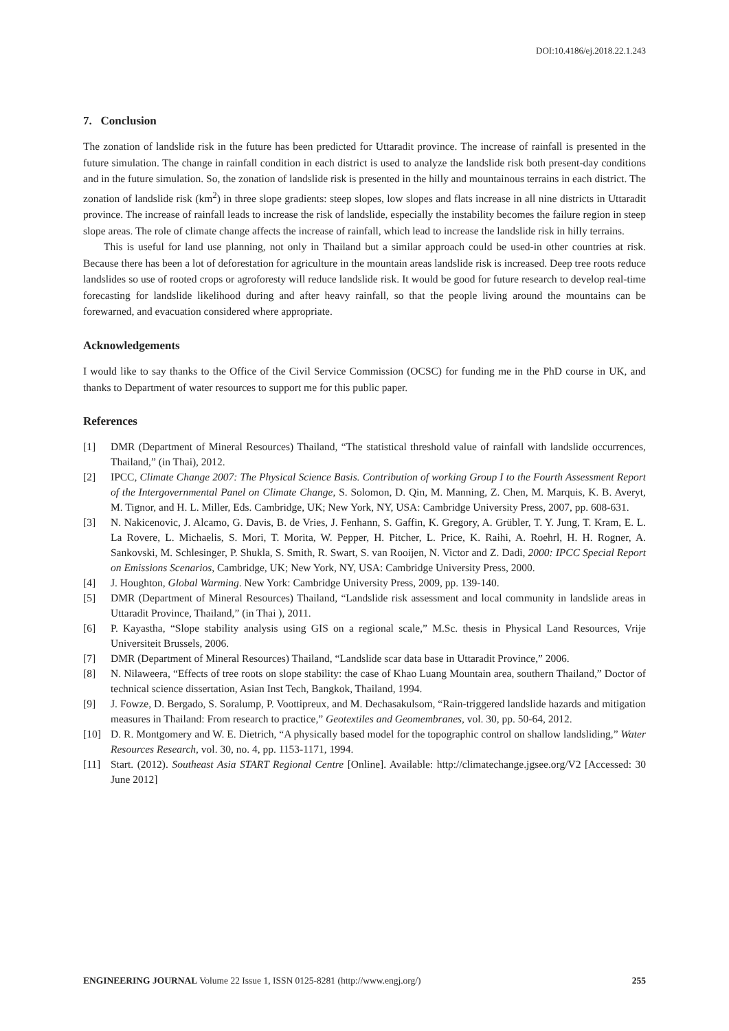DOI:10.4186/ej.2018.22.1.243
7. Conclusion
The zonation of landslide risk in the future has been predicted for Uttaradit province. The increase of rainfall is presented in the future simulation. The change in rainfall condition in each district is used to analyze the landslide risk both present-day conditions and in the future simulation. So, the zonation of landslide risk is presented in the hilly and mountainous terrains in each district. The zonation of landslide risk (km<sup>2</sup>) in three slope gradients: steep slopes, low slopes and flats increase in all nine districts in Uttaradit province. The increase of rainfall leads to increase the risk of landslide, especially the instability becomes the failure region in steep slope areas. The role of climate change affects the increase of rainfall, which lead to increase the landslide risk in hilly terrains.
This is useful for land use planning, not only in Thailand but a similar approach could be used-in other countries at risk. Because there has been a lot of deforestation for agriculture in the mountain areas landslide risk is increased. Deep tree roots reduce landslides so use of rooted crops or agroforesty will reduce landslide risk. It would be good for future research to develop real-time forecasting for landslide likelihood during and after heavy rainfall, so that the people living around the mountains can be forewarned, and evacuation considered where appropriate.
Acknowledgements
I would like to say thanks to the Office of the Civil Service Commission (OCSC) for funding me in the PhD course in UK, and thanks to Department of water resources to support me for this public paper.
References
[1] DMR (Department of Mineral Resources) Thailand, “The statistical threshold value of rainfall with landslide occurrences, Thailand,” (in Thai), 2012.
[2] IPCC, Climate Change 2007: The Physical Science Basis. Contribution of working Group I to the Fourth Assessment Report of the Intergovernmental Panel on Climate Change, S. Solomon, D. Qin, M. Manning, Z. Chen, M. Marquis, K. B. Averyt, M. Tignor, and H. L. Miller, Eds. Cambridge, UK; New York, NY, USA: Cambridge University Press, 2007, pp. 608-631.
[3] N. Nakicenovic, J. Alcamo, G. Davis, B. de Vries, J. Fenhann, S. Gaffin, K. Gregory, A. Grübler, T. Y. Jung, T. Kram, E. L. La Rovere, L. Michaelis, S. Mori, T. Morita, W. Pepper, H. Pitcher, L. Price, K. Raihi, A. Roehrl, H. H. Rogner, A. Sankovski, M. Schlesinger, P. Shukla, S. Smith, R. Swart, S. van Rooijen, N. Victor and Z. Dadi, 2000: IPCC Special Report on Emissions Scenarios, Cambridge, UK; New York, NY, USA: Cambridge University Press, 2000.
[4] J. Houghton, Global Warming. New York: Cambridge University Press, 2009, pp. 139-140.
[5] DMR (Department of Mineral Resources) Thailand, “Landslide risk assessment and local community in landslide areas in Uttaradit Province, Thailand,” (in Thai ), 2011.
[6] P. Kayastha, “Slope stability analysis using GIS on a regional scale,” M.Sc. thesis in Physical Land Resources, Vrije Universiteit Brussels, 2006.
[7] DMR (Department of Mineral Resources) Thailand, “Landslide scar data base in Uttaradit Province,” 2006.
[8] N. Nilaweera, “Effects of tree roots on slope stability: the case of Khao Luang Mountain area, southern Thailand,” Doctor of technical science dissertation, Asian Inst Tech, Bangkok, Thailand, 1994.
[9] J. Fowze, D. Bergado, S. Soralump, P. Voottipreux, and M. Dechasakulsom, “Rain-triggered landslide hazards and mitigation measures in Thailand: From research to practice,” Geotextiles and Geomembranes, vol. 30, pp. 50-64, 2012.
[10] D. R. Montgomery and W. E. Dietrich, “A physically based model for the topographic control on shallow landsliding,” Water Resources Research, vol. 30, no. 4, pp. 1153-1171, 1994.
[11] Start. (2012). Southeast Asia START Regional Centre [Online]. Available: http://climatechange.jgsee.org/V2 [Accessed: 30 June 2012]
ENGINEERING JOURNAL Volume 22 Issue 1, ISSN 0125-8281 (http://www.engj.org/) 255